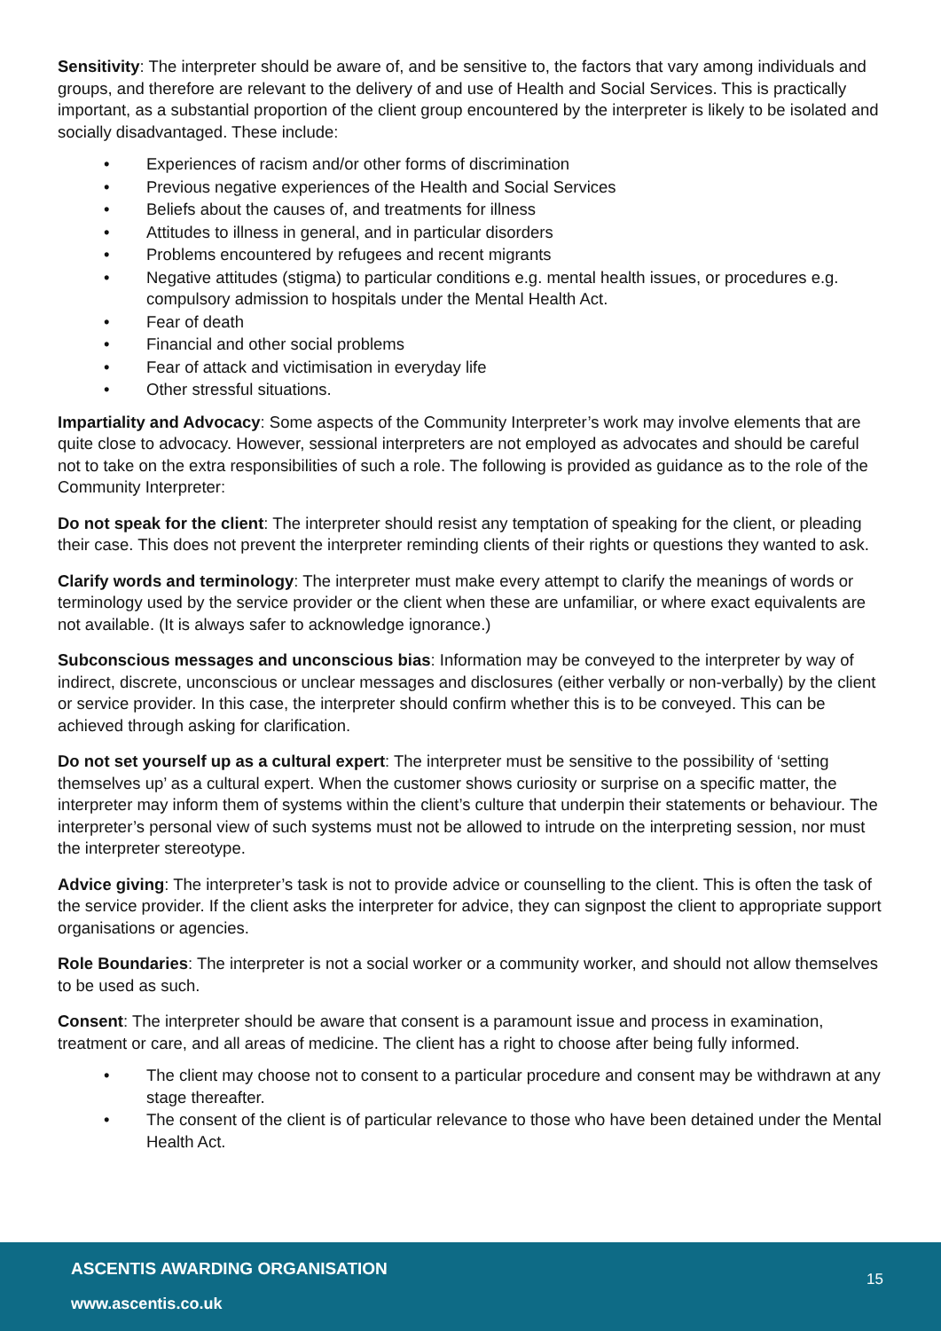Sensitivity: The interpreter should be aware of, and be sensitive to, the factors that vary among individuals and groups, and therefore are relevant to the delivery of and use of Health and Social Services. This is practically important, as a substantial proportion of the client group encountered by the interpreter is likely to be isolated and socially disadvantaged. These include:
• Experiences of racism and/or other forms of discrimination
• Previous negative experiences of the Health and Social Services
• Beliefs about the causes of, and treatments for illness
• Attitudes to illness in general, and in particular disorders
• Problems encountered by refugees and recent migrants
• Negative attitudes (stigma) to particular conditions e.g. mental health issues, or procedures e.g. compulsory admission to hospitals under the Mental Health Act.
• Fear of death
• Financial and other social problems
• Fear of attack and victimisation in everyday life
• Other stressful situations.
Impartiality and Advocacy: Some aspects of the Community Interpreter’s work may involve elements that are quite close to advocacy. However, sessional interpreters are not employed as advocates and should be careful not to take on the extra responsibilities of such a role. The following is provided as guidance as to the role of the Community Interpreter:
Do not speak for the client: The interpreter should resist any temptation of speaking for the client, or pleading their case. This does not prevent the interpreter reminding clients of their rights or questions they wanted to ask.
Clarify words and terminology: The interpreter must make every attempt to clarify the meanings of words or terminology used by the service provider or the client when these are unfamiliar, or where exact equivalents are not available. (It is always safer to acknowledge ignorance.)
Subconscious messages and unconscious bias: Information may be conveyed to the interpreter by way of indirect, discrete, unconscious or unclear messages and disclosures (either verbally or non-verbally) by the client or service provider. In this case, the interpreter should confirm whether this is to be conveyed. This can be achieved through asking for clarification.
Do not set yourself up as a cultural expert: The interpreter must be sensitive to the possibility of ‘setting themselves up’ as a cultural expert. When the customer shows curiosity or surprise on a specific matter, the interpreter may inform them of systems within the client’s culture that underpin their statements or behaviour. The interpreter’s personal view of such systems must not be allowed to intrude on the interpreting session, nor must the interpreter stereotype.
Advice giving: The interpreter’s task is not to provide advice or counselling to the client. This is often the task of the service provider. If the client asks the interpreter for advice, they can signpost the client to appropriate support organisations or agencies.
Role Boundaries: The interpreter is not a social worker or a community worker, and should not allow themselves to be used as such.
Consent: The interpreter should be aware that consent is a paramount issue and process in examination, treatment or care, and all areas of medicine. The client has a right to choose after being fully informed.
• The client may choose not to consent to a particular procedure and consent may be withdrawn at any stage thereafter.
• The consent of the client is of particular relevance to those who have been detained under the Mental Health Act.
ASCENTIS AWARDING ORGANISATION 15
www.ascentis.co.uk